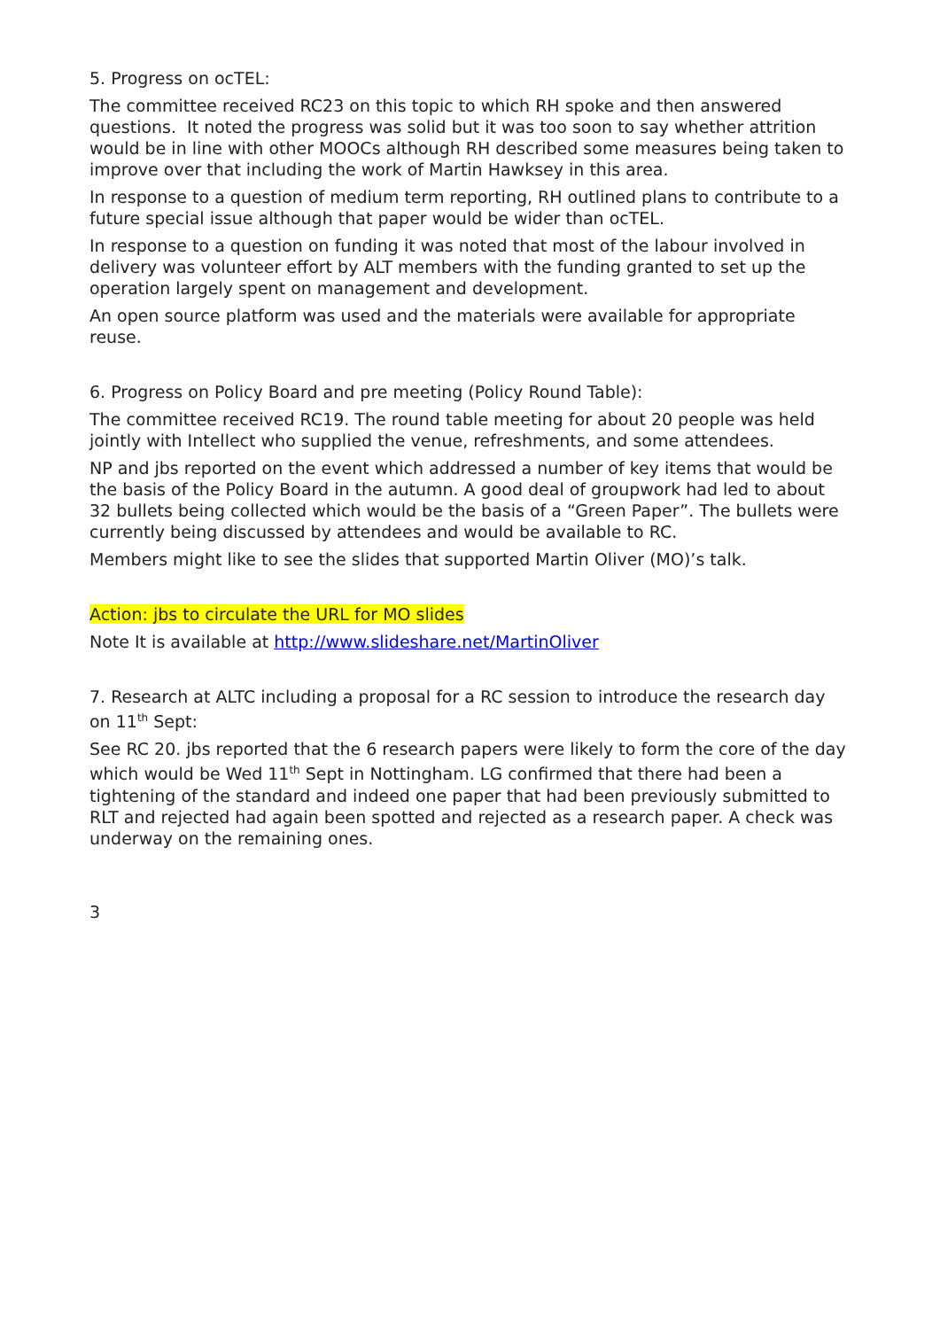5. Progress on ocTEL:
The committee received RC23 on this topic to which RH spoke and then answered questions. It noted the progress was solid but it was too soon to say whether attrition would be in line with other MOOCs although RH described some measures being taken to improve over that including the work of Martin Hawksey in this area.
In response to a question of medium term reporting, RH outlined plans to contribute to a future special issue although that paper would be wider than ocTEL.
In response to a question on funding it was noted that most of the labour involved in delivery was volunteer effort by ALT members with the funding granted to set up the operation largely spent on management and development.
An open source platform was used and the materials were available for appropriate reuse.
6. Progress on Policy Board and pre meeting (Policy Round Table):
The committee received RC19. The round table meeting for about 20 people was held jointly with Intellect who supplied the venue, refreshments, and some attendees.
NP and jbs reported on the event which addressed a number of key items that would be the basis of the Policy Board in the autumn. A good deal of groupwork had led to about 32 bullets being collected which would be the basis of a “Green Paper”. The bullets were currently being discussed by attendees and would be available to RC.
Members might like to see the slides that supported Martin Oliver (MO)’s talk.
Action: jbs to circulate the URL for MO slides
Note It is available at http://www.slideshare.net/MartinOliver
7. Research at ALTC including a proposal for a RC session to introduce the research day on 11<sup>th</sup> Sept:
See RC 20. jbs reported that the 6 research papers were likely to form the core of the day which would be Wed 11<sup>th</sup> Sept in Nottingham. LG confirmed that there had been a tightening of the standard and indeed one paper that had been previously submitted to RLT and rejected had again been spotted and rejected as a research paper. A check was underway on the remaining ones.
3